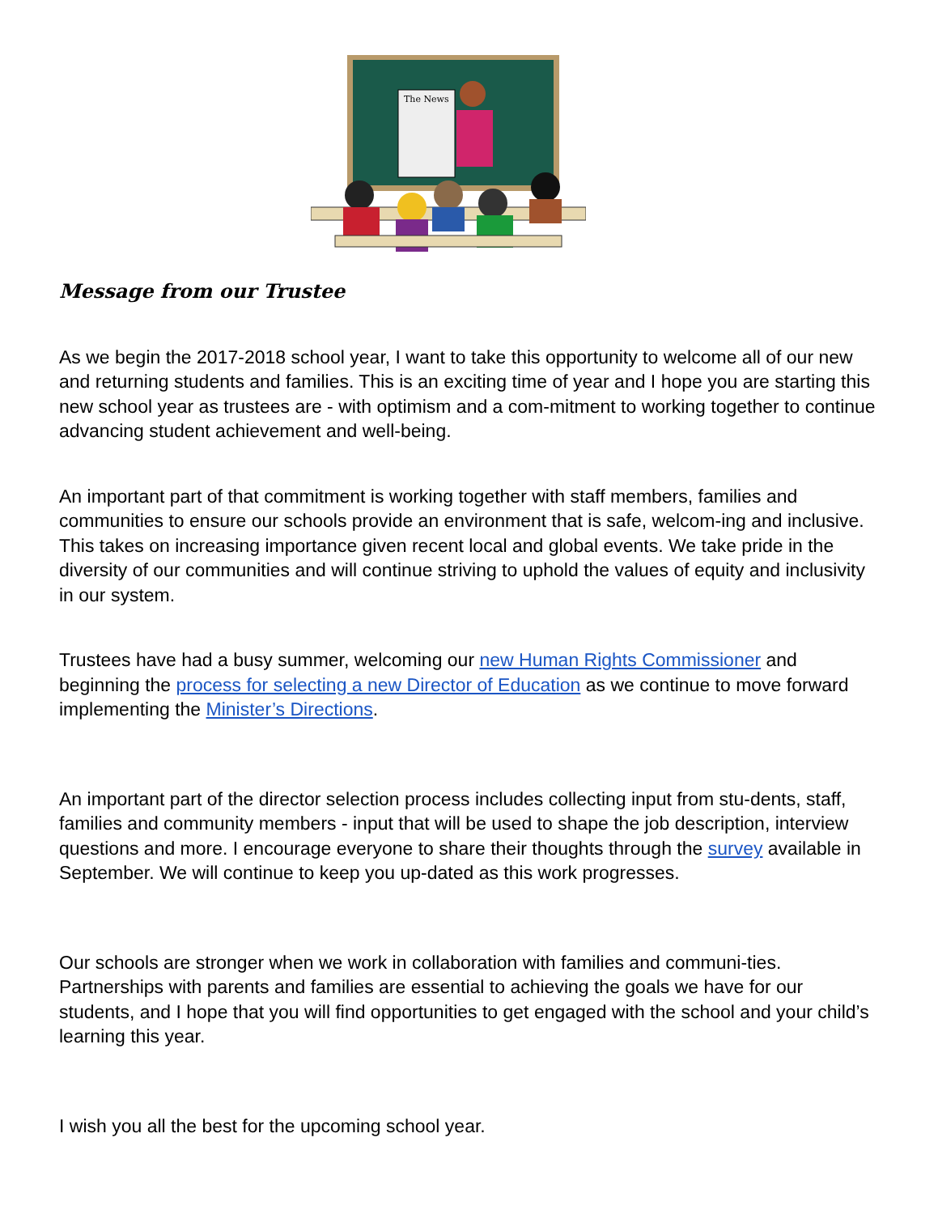The News
Message from our Trustee
As we begin the 2017-2018 school year, I want to take this opportunity to welcome all of our new and returning students and families. This is an exciting time of year and I hope you are starting this new school year as trustees are - with optimism and a com-mitment to working together to continue advancing student achievement and well-being.
An important part of that commitment is working together with staff members, families and communities to ensure our schools provide an environment that is safe, welcom-ing and inclusive. This takes on increasing importance given recent local and global events. We take pride in the diversity of our communities and will continue striving to uphold the values of equity and inclusivity in our system.
Trustees have had a busy summer, welcoming our new Human Rights Commissioner and beginning the process for selecting a new Director of Education as we continue to move forward implementing the Minister’s Directions.
An important part of the director selection process includes collecting input from stu-dents, staff, families and community members - input that will be used to shape the job description, interview questions and more. I encourage everyone to share their thoughts through the survey available in September. We will continue to keep you up-dated as this work progresses.
Our schools are stronger when we work in collaboration with families and communi-ties. Partnerships with parents and families are essential to achieving the goals we have for our students, and I hope that you will find opportunities to get engaged with the school and your child’s learning this year.
I wish you all the best for the upcoming school year.